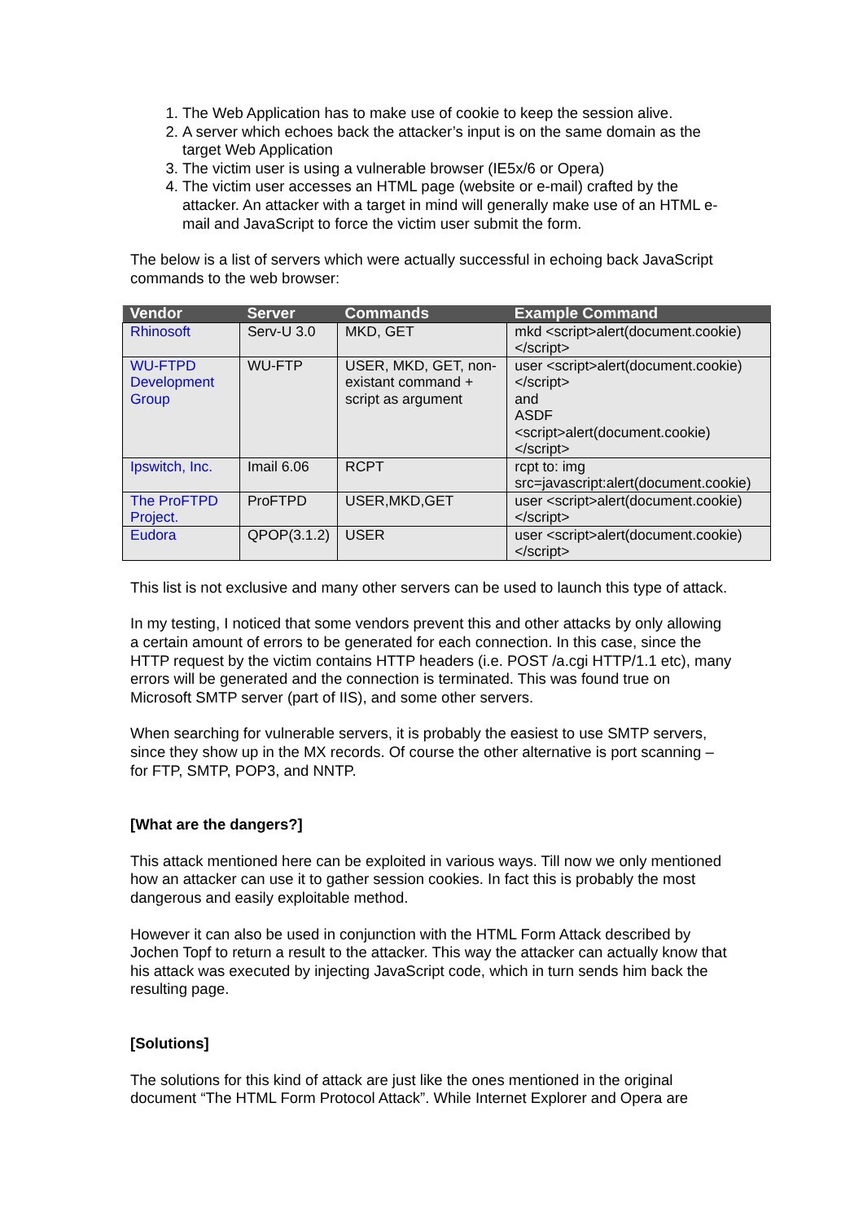1. The Web Application has to make use of cookie to keep the session alive.
2. A server which echoes back the attacker’s input is on the same domain as the target Web Application
3. The victim user is using a vulnerable browser (IE5x/6 or Opera)
4. The victim user accesses an HTML page (website or e-mail) crafted by the attacker. An attacker with a target in mind will generally make use of an HTML e-mail and JavaScript to force the victim user submit the form.
The below is a list of servers which were actually successful in echoing back JavaScript commands to the web browser:
| Vendor | Server | Commands | Example Command |
| --- | --- | --- | --- |
| Rhinosoft | Serv-U 3.0 | MKD, GET | mkd <script>alert(document.cookie)</script> |
| WU-FTPD Development Group | WU-FTP | USER, MKD, GET, non-existant command + script as argument | user <script>alert(document.cookie)</script> and ASDF <script>alert(document.cookie)</script> |
| Ipswitch, Inc. | Imail 6.06 | RCPT | rcpt to: img src=javascript:alert(document.cookie) |
| The ProFTPD Project. | ProFTPD | USER,MKD,GET | user <script>alert(document.cookie)</script> |
| Eudora | QPOP(3.1.2) | USER | user <script>alert(document.cookie)</script> |
This list is not exclusive and many other servers can be used to launch this type of attack.
In my testing, I noticed that some vendors prevent this and other attacks by only allowing a certain amount of errors to be generated for each connection. In this case, since the HTTP request by the victim contains HTTP headers (i.e. POST /a.cgi HTTP/1.1 etc), many errors will be generated and the connection is terminated. This was found true on Microsoft SMTP server (part of IIS), and some other servers.
When searching for vulnerable servers, it is probably the easiest to use SMTP servers, since they show up in the MX records. Of course the other alternative is port scanning – for FTP, SMTP, POP3, and NNTP.
[What are the dangers?]
This attack mentioned here can be exploited in various ways. Till now we only mentioned how an attacker can use it to gather session cookies. In fact this is probably the most dangerous and easily exploitable method.
However it can also be used in conjunction with the HTML Form Attack described by Jochen Topf to return a result to the attacker. This way the attacker can actually know that his attack was executed by injecting JavaScript code, which in turn sends him back the resulting page.
[Solutions]
The solutions for this kind of attack are just like the ones mentioned in the original document “The HTML Form Protocol Attack”. While Internet Explorer and Opera are